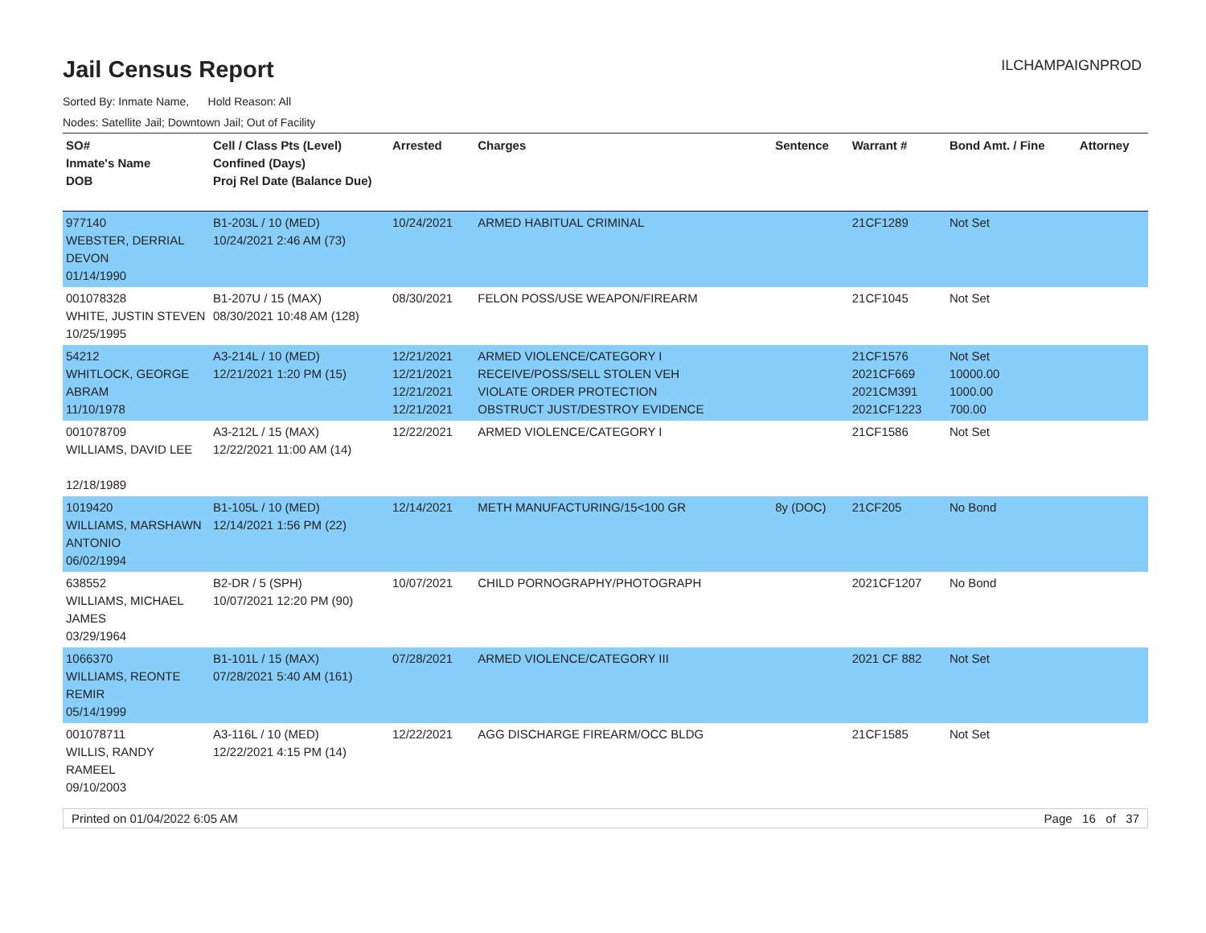Jail Census Report
ILCHAMPAIGNPROD
Sorted By: Inmate Name, Hold Reason: All
Nodes: Satellite Jail; Downtown Jail; Out of Facility
| SO# Inmate's Name DOB | Cell / Class Pts (Level) Confined (Days) Proj Rel Date (Balance Due) | Arrested | Charges | Sentence | Warrant # | Bond Amt. / Fine | Attorney |
| --- | --- | --- | --- | --- | --- | --- | --- |
| 977140 WEBSTER, DERRIAL DEVON 01/14/1990 | B1-203L / 10 (MED) 10/24/2021 2:46 AM (73) | 10/24/2021 | ARMED HABITUAL CRIMINAL | | 21CF1289 | Not Set | |
| 001078328 WHITE, JUSTIN STEVEN 10/25/1995 | B1-207U / 15 (MAX) 08/30/2021 10:48 AM (128) | 08/30/2021 | FELON POSS/USE WEAPON/FIREARM | | 21CF1045 | Not Set | |
| 54212 WHITLOCK, GEORGE ABRAM 11/10/1978 | A3-214L / 10 (MED) 12/21/2021 1:20 PM (15) | 12/21/2021 12/21/2021 12/21/2021 12/21/2021 | ARMED VIOLENCE/CATEGORY I RECEIVE/POSS/SELL STOLEN VEH VIOLATE ORDER PROTECTION OBSTRUCT JUST/DESTROY EVIDENCE | | 21CF1576 2021CF669 2021CM391 2021CF1223 | Not Set 10000.00 1000.00 700.00 | |
| 001078709 WILLIAMS, DAVID LEE 12/18/1989 | A3-212L / 15 (MAX) 12/22/2021 11:00 AM (14) | 12/22/2021 | ARMED VIOLENCE/CATEGORY I | | 21CF1586 | Not Set | |
| 1019420 WILLIAMS, MARSHAWN ANTONIO 06/02/1994 | B1-105L / 10 (MED) 12/14/2021 1:56 PM (22) | 12/14/2021 | METH MANUFACTURING/15<100 GR | 8y (DOC) | 21CF205 | No Bond | |
| 638552 WILLIAMS, MICHAEL JAMES 03/29/1964 | B2-DR / 5 (SPH) 10/07/2021 12:20 PM (90) | 10/07/2021 | CHILD PORNOGRAPHY/PHOTOGRAPH | | 2021CF1207 | No Bond | |
| 1066370 WILLIAMS, REONTE REMIR 05/14/1999 | B1-101L / 15 (MAX) 07/28/2021 5:40 AM (161) | 07/28/2021 | ARMED VIOLENCE/CATEGORY III | | 2021 CF 882 | Not Set | |
| 001078711 WILLIS, RANDY RAMEEL 09/10/2003 | A3-116L / 10 (MED) 12/22/2021 4:15 PM (14) | 12/22/2021 | AGG DISCHARGE FIREARM/OCC BLDG | | 21CF1585 | Not Set | |
Printed on 01/04/2022 6:05 AM Page 16 of 37